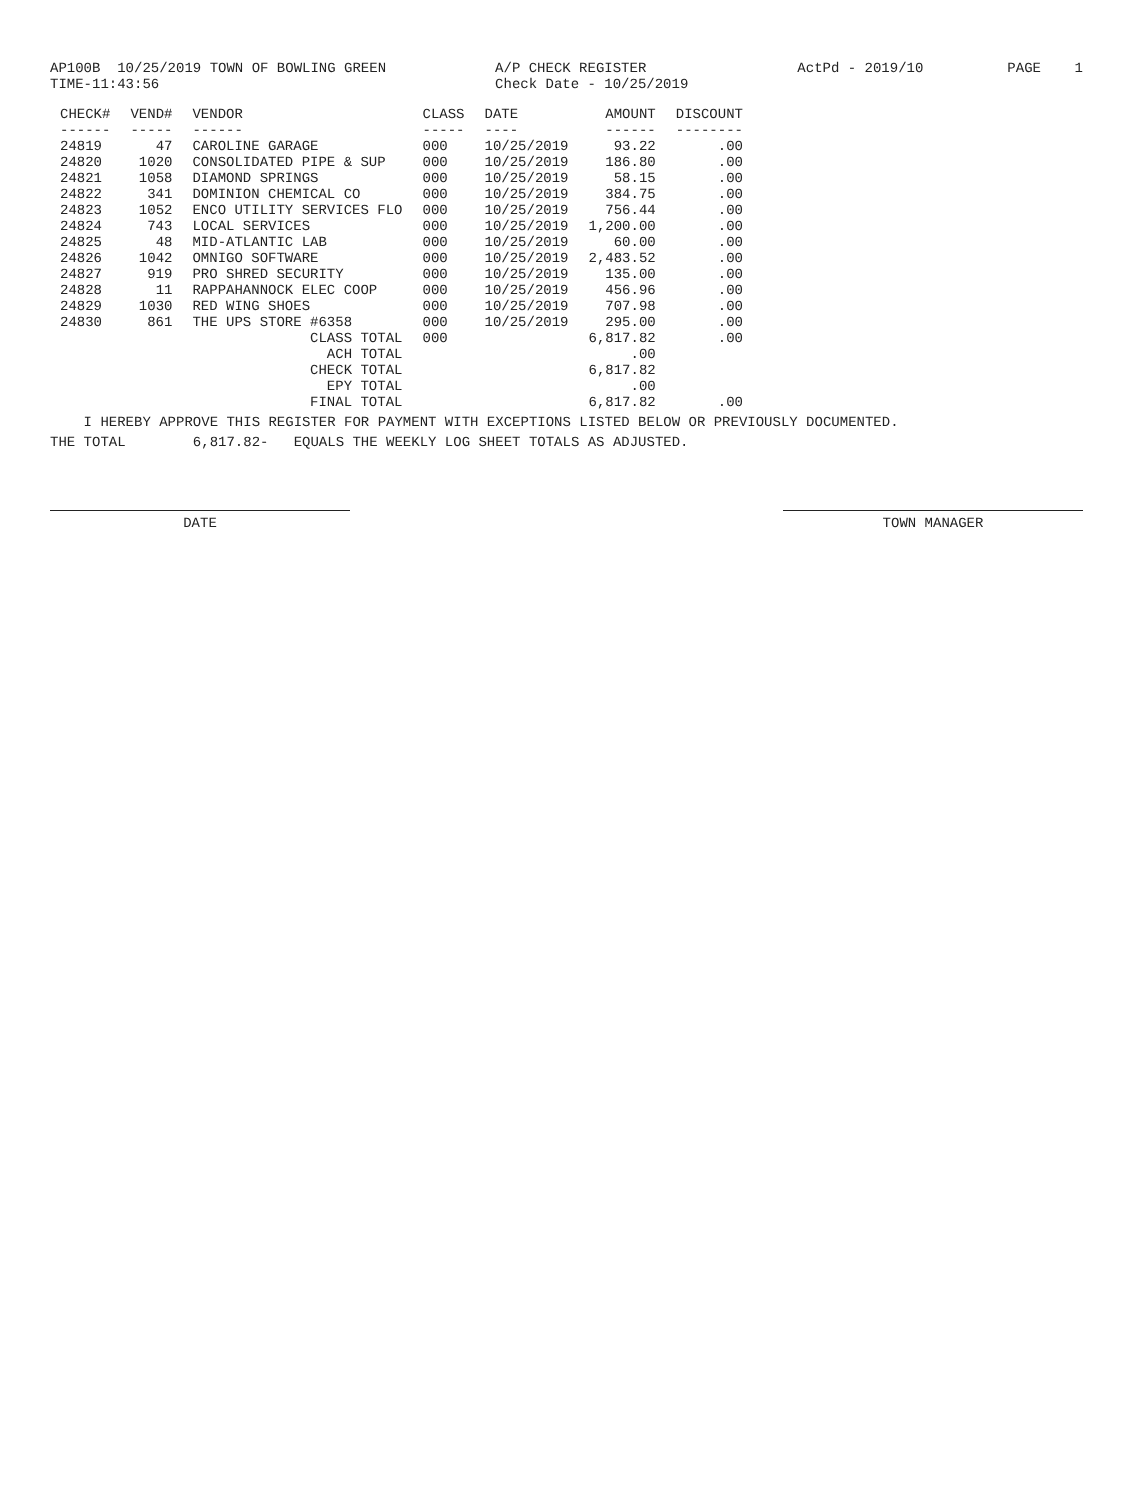AP100B 10/25/2019 TOWN OF BOWLING GREEN TIME-11:43:56 A/P CHECK REGISTER Check Date - 10/25/2019 ActPd - 2019/10 PAGE 1
| CHECK# | VEND# | VENDOR | CLASS | DATE | AMOUNT | DISCOUNT |
| --- | --- | --- | --- | --- | --- | --- |
| ------ | ----- | ------ | ----- | ---- | ------ | -------- |
| 24819 | 47 | CAROLINE GARAGE | 000 | 10/25/2019 | 93.22 | .00 |
| 24820 | 1020 | CONSOLIDATED PIPE & SUP | 000 | 10/25/2019 | 186.80 | .00 |
| 24821 | 1058 | DIAMOND SPRINGS | 000 | 10/25/2019 | 58.15 | .00 |
| 24822 | 341 | DOMINION CHEMICAL CO | 000 | 10/25/2019 | 384.75 | .00 |
| 24823 | 1052 | ENCO UTILITY SERVICES FLO | 000 | 10/25/2019 | 756.44 | .00 |
| 24824 | 743 | LOCAL SERVICES | 000 | 10/25/2019 | 1,200.00 | .00 |
| 24825 | 48 | MID-ATLANTIC LAB | 000 | 10/25/2019 | 60.00 | .00 |
| 24826 | 1042 | OMNIGO SOFTWARE | 000 | 10/25/2019 | 2,483.52 | .00 |
| 24827 | 919 | PRO SHRED SECURITY | 000 | 10/25/2019 | 135.00 | .00 |
| 24828 | 11 | RAPPAHANNOCK ELEC COOP | 000 | 10/25/2019 | 456.96 | .00 |
| 24829 | 1030 | RED WING SHOES | 000 | 10/25/2019 | 707.98 | .00 |
| 24830 | 861 | THE UPS STORE #6358 | 000 | 10/25/2019 | 295.00 | .00 |
| | | CLASS TOTAL | 000 | | 6,817.82 | .00 |
| | | ACH TOTAL | | | .00 | |
| | | CHECK TOTAL | | | 6,817.82 | |
| | | EPY TOTAL | | | .00 | |
| | | FINAL TOTAL | | | 6,817.82 | .00 |
I HEREBY APPROVE THIS REGISTER FOR PAYMENT WITH EXCEPTIONS LISTED BELOW OR PREVIOUSLY DOCUMENTED.
THE TOTAL 6,817.82- EQUALS THE WEEKLY LOG SHEET TOTALS AS ADJUSTED.
DATE TOWN MANAGER